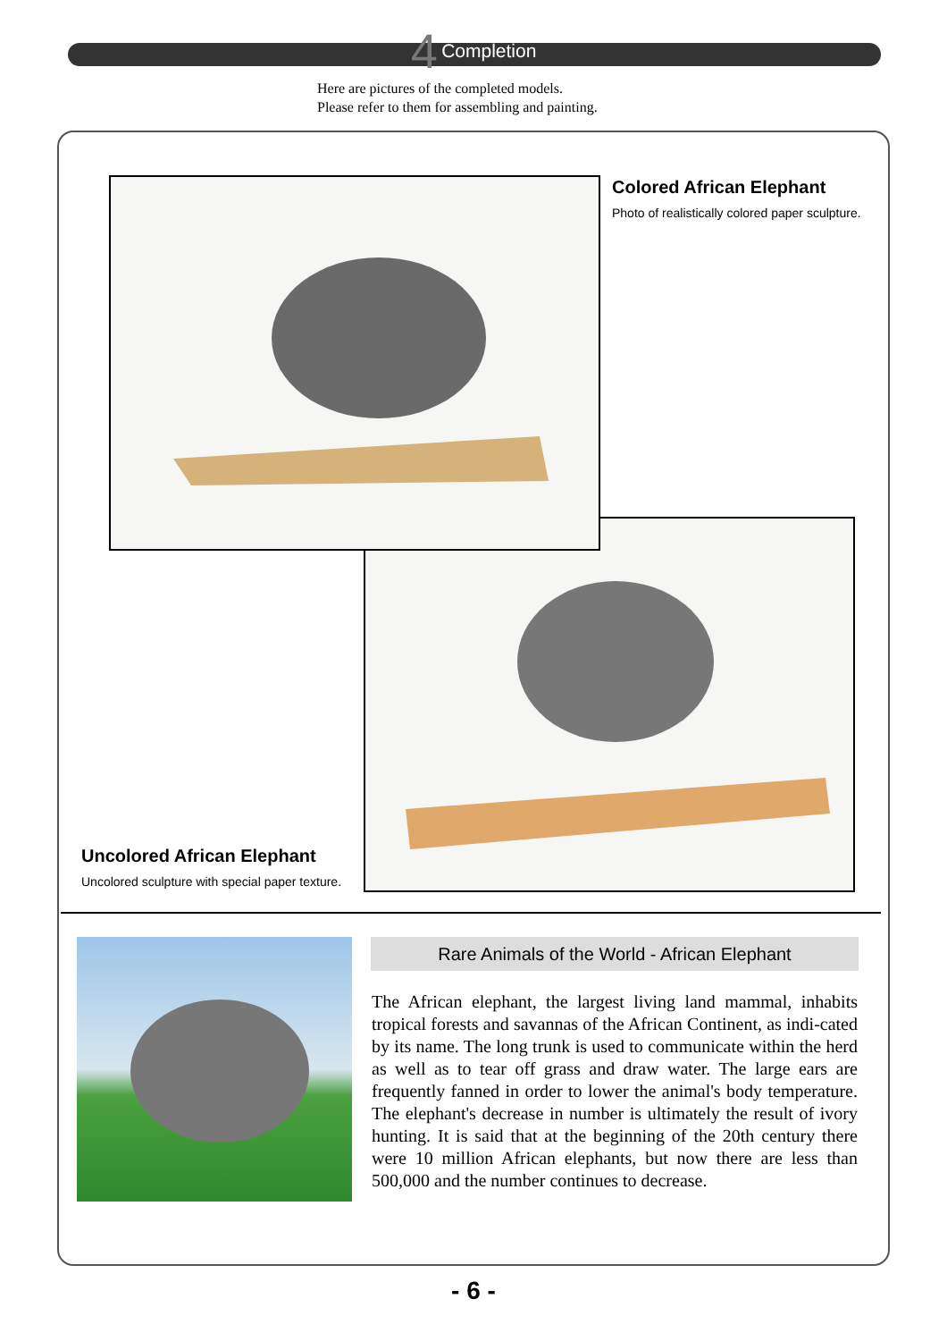4 Completion
Here are pictures of the completed models.
Please refer to them for assembling and painting.
Colored African Elephant
Photo of realistically colored paper sculpture.
Uncolored African Elephant
Uncolored sculpture with special paper texture.
Rare Animals of the World - African Elephant
The African elephant, the largest living land mammal, inhabits tropical forests and savannas of the African Continent, as indi-cated by its name. The long trunk is used to communicate within the herd as well as to tear off grass and draw water. The large ears are frequently fanned in order to lower the animal's body temperature. The elephant's decrease in number is ultimately the result of ivory hunting. It is said that at the beginning of the 20th century there were 10 million African elephants, but now there are less than 500,000 and the number continues to decrease.
- 6 -